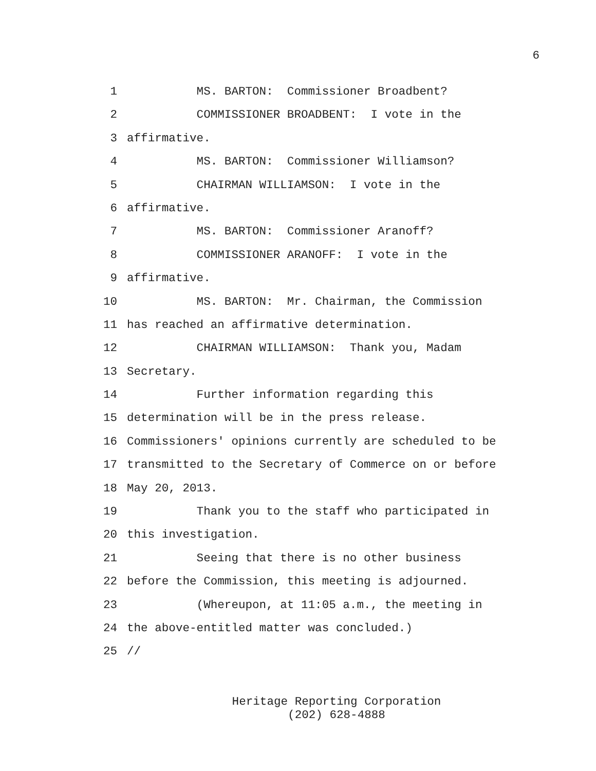6
1 MS. BARTON: Commissioner Broadbent?
2 COMMISSIONER BROADBENT: I vote in the
3 affirmative.
4 MS. BARTON: Commissioner Williamson?
5 CHAIRMAN WILLIAMSON: I vote in the
6 affirmative.
7 MS. BARTON: Commissioner Aranoff?
8 COMMISSIONER ARANOFF: I vote in the
9 affirmative.
10 MS. BARTON: Mr. Chairman, the Commission
11 has reached an affirmative determination.
12 CHAIRMAN WILLIAMSON: Thank you, Madam
13 Secretary.
14 Further information regarding this
15 determination will be in the press release.
16 Commissioners' opinions currently are scheduled to be
17 transmitted to the Secretary of Commerce on or before
18 May 20, 2013.
19 Thank you to the staff who participated in
20 this investigation.
21 Seeing that there is no other business
22 before the Commission, this meeting is adjourned.
23 (Whereupon, at 11:05 a.m., the meeting in
24 the above-entitled matter was concluded.)
25 //
Heritage Reporting Corporation
(202) 628-4888